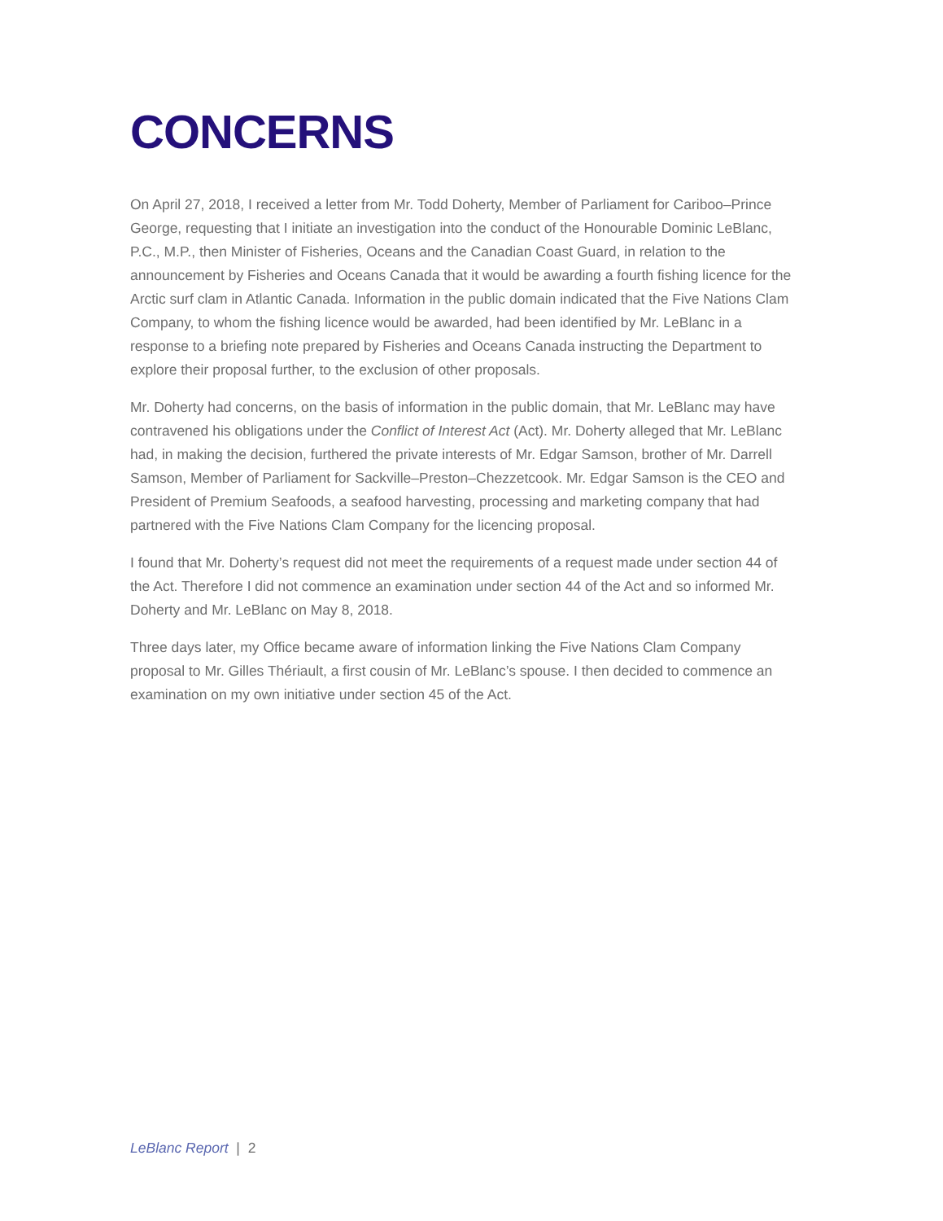CONCERNS
On April 27, 2018, I received a letter from Mr. Todd Doherty, Member of Parliament for Cariboo–Prince George, requesting that I initiate an investigation into the conduct of the Honourable Dominic LeBlanc, P.C., M.P., then Minister of Fisheries, Oceans and the Canadian Coast Guard, in relation to the announcement by Fisheries and Oceans Canada that it would be awarding a fourth fishing licence for the Arctic surf clam in Atlantic Canada. Information in the public domain indicated that the Five Nations Clam Company, to whom the fishing licence would be awarded, had been identified by Mr. LeBlanc in a response to a briefing note prepared by Fisheries and Oceans Canada instructing the Department to explore their proposal further, to the exclusion of other proposals.
Mr. Doherty had concerns, on the basis of information in the public domain, that Mr. LeBlanc may have contravened his obligations under the Conflict of Interest Act (Act). Mr. Doherty alleged that Mr. LeBlanc had, in making the decision, furthered the private interests of Mr. Edgar Samson, brother of Mr. Darrell Samson, Member of Parliament for Sackville–Preston–Chezzetcook. Mr. Edgar Samson is the CEO and President of Premium Seafoods, a seafood harvesting, processing and marketing company that had partnered with the Five Nations Clam Company for the licencing proposal.
I found that Mr. Doherty’s request did not meet the requirements of a request made under section 44 of the Act. Therefore I did not commence an examination under section 44 of the Act and so informed Mr. Doherty and Mr. LeBlanc on May 8, 2018.
Three days later, my Office became aware of information linking the Five Nations Clam Company proposal to Mr. Gilles Thériault, a first cousin of Mr. LeBlanc’s spouse. I then decided to commence an examination on my own initiative under section 45 of the Act.
LeBlanc Report | 2